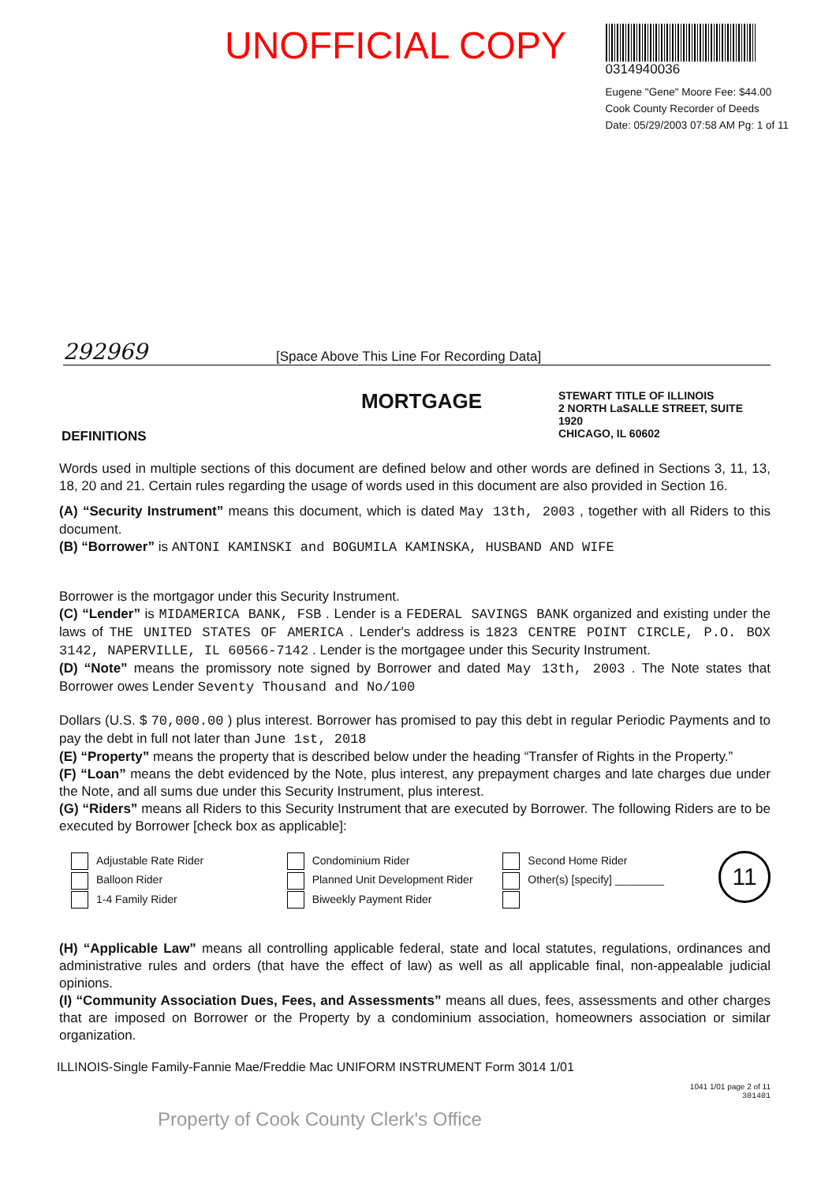UNOFFICIAL COPY
0314940036
Eugene "Gene" Moore Fee: $44.00
Cook County Recorder of Deeds
Date: 05/29/2003 07:58 AM Pg: 1 of 11
292969 [Space Above This Line For Recording Data]
DEFINITIONS
MORTGAGE
STEWART TITLE OF ILLINOIS
2 NORTH LaSALLE STREET, SUITE 1920
CHICAGO, IL 60602
Words used in multiple sections of this document are defined below and other words are defined in Sections 3, 11, 13, 18, 20 and 21. Certain rules regarding the usage of words used in this document are also provided in Section 16.
(A) “Security Instrument” means this document, which is dated May 13th, 2003 , together with all Riders to this document.
(B) “Borrower” is ANTONI KAMINSKI and BOGUMILA KAMINSKA, HUSBAND AND WIFE
Borrower is the mortgagor under this Security Instrument.
(C) “Lender” is MIDAMERICA BANK, FSB . Lender is a FEDERAL SAVINGS BANK organized and existing under the laws of THE UNITED STATES OF AMERICA . Lender's address is 1823 CENTRE POINT CIRCLE, P.O. BOX 3142, NAPERVILLE, IL 60566-7142 . Lender is the mortgagee under this Security Instrument.
(D) “Note” means the promissory note signed by Borrower and dated May 13th, 2003 . The Note states that Borrower owes Lender Seventy Thousand and No/100
Dollars (U.S. $ 70,000.00 ) plus interest. Borrower has promised to pay this debt in regular Periodic Payments and to pay the debt in full not later than June 1st, 2018
(E) “Property” means the property that is described below under the heading “Transfer of Rights in the Property.”
(F) “Loan” means the debt evidenced by the Note, plus interest, any prepayment charges and late charges due under the Note, and all sums due under this Security Instrument, plus interest.
(G) “Riders” means all Riders to this Security Instrument that are executed by Borrower. The following Riders are to be executed by Borrower [check box as applicable]:
Adjustable Rate Rider
Balloon Rider
1-4 Family Rider
Condominium Rider
Planned Unit Development Rider
Biweekly Payment Rider
Second Home Rider
Other(s) [specify] ________
11
(H) “Applicable Law” means all controlling applicable federal, state and local statutes, regulations, ordinances and administrative rules and orders (that have the effect of law) as well as all applicable final, non-appealable judicial opinions.
(I) “Community Association Dues, Fees, and Assessments” means all dues, fees, assessments and other charges that are imposed on Borrower or the Property by a condominium association, homeowners association or similar organization.
ILLINOIS-Single Family-Fannie Mae/Freddie Mac UNIFORM INSTRUMENT Form 3014 1/01
1041 1/01 page 2 of 11
301401
Property of Cook County Clerk's Office